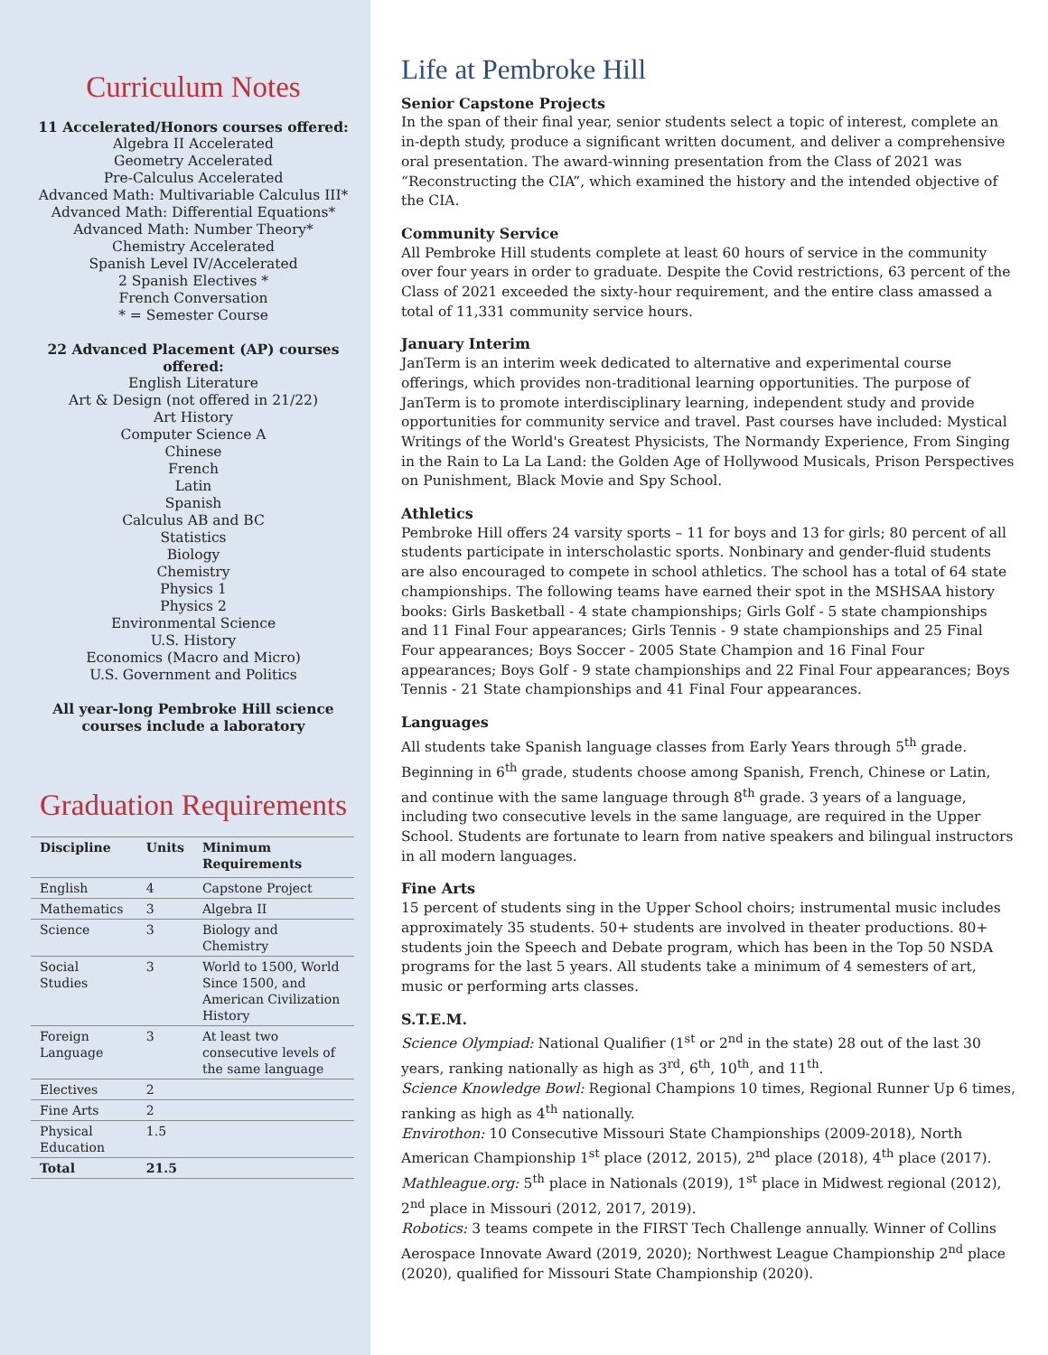Curriculum Notes
11 Accelerated/Honors courses offered:
Algebra II Accelerated
Geometry Accelerated
Pre-Calculus Accelerated
Advanced Math: Multivariable Calculus III*
Advanced Math: Differential Equations*
Advanced Math: Number Theory*
Chemistry Accelerated
Spanish Level IV/Accelerated
2 Spanish Electives *
French Conversation
* = Semester Course
22 Advanced Placement (AP) courses offered:
English Literature
Art & Design (not offered in 21/22)
Art History
Computer Science A
Chinese
French
Latin
Spanish
Calculus AB and BC
Statistics
Biology
Chemistry
Physics 1
Physics 2
Environmental Science
U.S. History
Economics (Macro and Micro)
U.S. Government and Politics
All year-long Pembroke Hill science courses include a laboratory
Graduation Requirements
| Discipline | Units | Minimum Requirements |
| --- | --- | --- |
| English | 4 | Capstone Project |
| Mathematics | 3 | Algebra II |
| Science | 3 | Biology and Chemistry |
| Social Studies | 3 | World to 1500, World Since 1500, and American Civilization History |
| Foreign Language | 3 | At least two consecutive levels of the same language |
| Electives | 2 | |
| Fine Arts | 2 | |
| Physical Education | 1.5 | |
| Total | 21.5 | |
Life at Pembroke Hill
Senior Capstone Projects
In the span of their final year, senior students select a topic of interest, complete an in-depth study, produce a significant written document, and deliver a comprehensive oral presentation. The award-winning presentation from the Class of 2021 was “Reconstructing the CIA”, which examined the history and the intended objective of the CIA.
Community Service
All Pembroke Hill students complete at least 60 hours of service in the community over four years in order to graduate. Despite the Covid restrictions, 63 percent of the Class of 2021 exceeded the sixty-hour requirement, and the entire class amassed a total of 11,331 community service hours.
January Interim
JanTerm is an interim week dedicated to alternative and experimental course offerings, which provides non-traditional learning opportunities. The purpose of JanTerm is to promote interdisciplinary learning, independent study and provide opportunities for community service and travel. Past courses have included: Mystical Writings of the World's Greatest Physicists, The Normandy Experience, From Singing in the Rain to La La Land: the Golden Age of Hollywood Musicals, Prison Perspectives on Punishment, Black Movie and Spy School.
Athletics
Pembroke Hill offers 24 varsity sports – 11 for boys and 13 for girls; 80 percent of all students participate in interscholastic sports. Nonbinary and gender-fluid students are also encouraged to compete in school athletics. The school has a total of 64 state championships. The following teams have earned their spot in the MSHSAA history books: Girls Basketball - 4 state championships; Girls Golf - 5 state championships and 11 Final Four appearances; Girls Tennis - 9 state championships and 25 Final Four appearances; Boys Soccer - 2005 State Champion and 16 Final Four appearances; Boys Golf - 9 state championships and 22 Final Four appearances; Boys Tennis - 21 State championships and 41 Final Four appearances.
Languages
All students take Spanish language classes from Early Years through 5<sup>th</sup> grade. Beginning in 6<sup>th</sup> grade, students choose among Spanish, French, Chinese or Latin, and continue with the same language through 8<sup>th</sup> grade. 3 years of a language, including two consecutive levels in the same language, are required in the Upper School. Students are fortunate to learn from native speakers and bilingual instructors in all modern languages.
Fine Arts
15 percent of students sing in the Upper School choirs; instrumental music includes approximately 35 students. 50+ students are involved in theater productions. 80+ students join the Speech and Debate program, which has been in the Top 50 NSDA programs for the last 5 years. All students take a minimum of 4 semesters of art, music or performing arts classes.
S.T.E.M.
Science Olympiad: National Qualifier (1<sup>st</sup> or 2<sup>nd</sup> in the state) 28 out of the last 30 years, ranking nationally as high as 3<sup>rd</sup>, 6<sup>th</sup>, 10<sup>th</sup>, and 11<sup>th</sup>.
Science Knowledge Bowl: Regional Champions 10 times, Regional Runner Up 6 times, ranking as high as 4<sup>th</sup> nationally.
Envirothon: 10 Consecutive Missouri State Championships (2009-2018), North American Championship 1<sup>st</sup> place (2012, 2015), 2<sup>nd</sup> place (2018), 4<sup>th</sup> place (2017).
Mathleague.org: 5<sup>th</sup> place in Nationals (2019), 1<sup>st</sup> place in Midwest regional (2012), 2<sup>nd</sup> place in Missouri (2012, 2017, 2019).
Robotics: 3 teams compete in the FIRST Tech Challenge annually. Winner of Collins Aerospace Innovate Award (2019, 2020); Northwest League Championship 2<sup>nd</sup> place (2020), qualified for Missouri State Championship (2020).